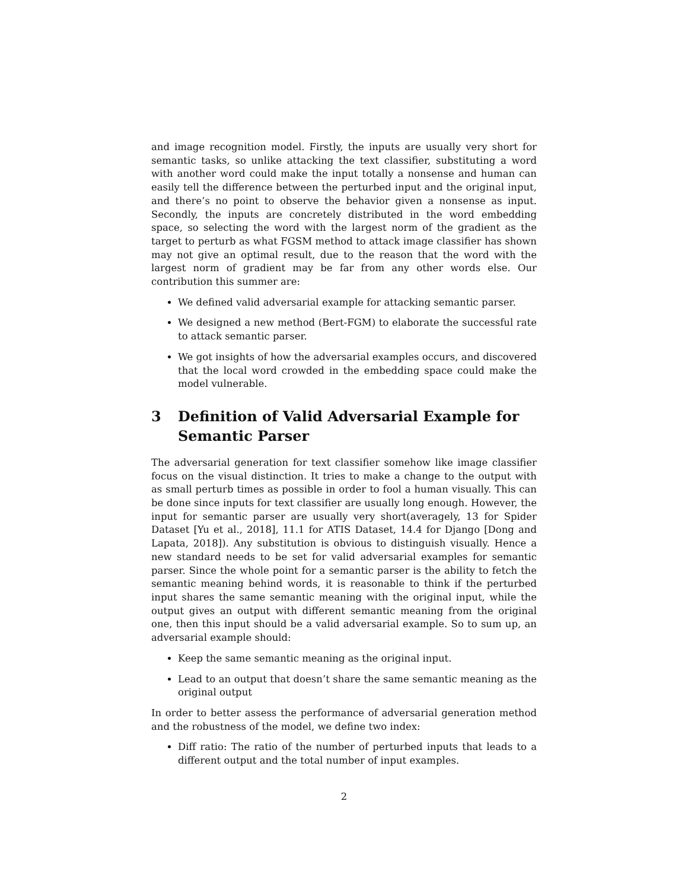and image recognition model. Firstly, the inputs are usually very short for semantic tasks, so unlike attacking the text classifier, substituting a word with another word could make the input totally a nonsense and human can easily tell the difference between the perturbed input and the original input, and there’s no point to observe the behavior given a nonsense as input. Secondly, the inputs are concretely distributed in the word embedding space, so selecting the word with the largest norm of the gradient as the target to perturb as what FGSM method to attack image classifier has shown may not give an optimal result, due to the reason that the word with the largest norm of gradient may be far from any other words else. Our contribution this summer are:
We defined valid adversarial example for attacking semantic parser.
We designed a new method (Bert-FGM) to elaborate the successful rate to attack semantic parser.
We got insights of how the adversarial examples occurs, and discovered that the local word crowded in the embedding space could make the model vulnerable.
3 Definition of Valid Adversarial Example for Semantic Parser
The adversarial generation for text classifier somehow like image classifier focus on the visual distinction. It tries to make a change to the output with as small perturb times as possible in order to fool a human visually. This can be done since inputs for text classifier are usually long enough. However, the input for semantic parser are usually very short(averagely, 13 for Spider Dataset [Yu et al., 2018], 11.1 for ATIS Dataset, 14.4 for Django [Dong and Lapata, 2018]). Any substitution is obvious to distinguish visually. Hence a new standard needs to be set for valid adversarial examples for semantic parser. Since the whole point for a semantic parser is the ability to fetch the semantic meaning behind words, it is reasonable to think if the perturbed input shares the same semantic meaning with the original input, while the output gives an output with different semantic meaning from the original one, then this input should be a valid adversarial example. So to sum up, an adversarial example should:
Keep the same semantic meaning as the original input.
Lead to an output that doesn’t share the same semantic meaning as the original output
In order to better assess the performance of adversarial generation method and the robustness of the model, we define two index:
Diff ratio: The ratio of the number of perturbed inputs that leads to a different output and the total number of input examples.
2